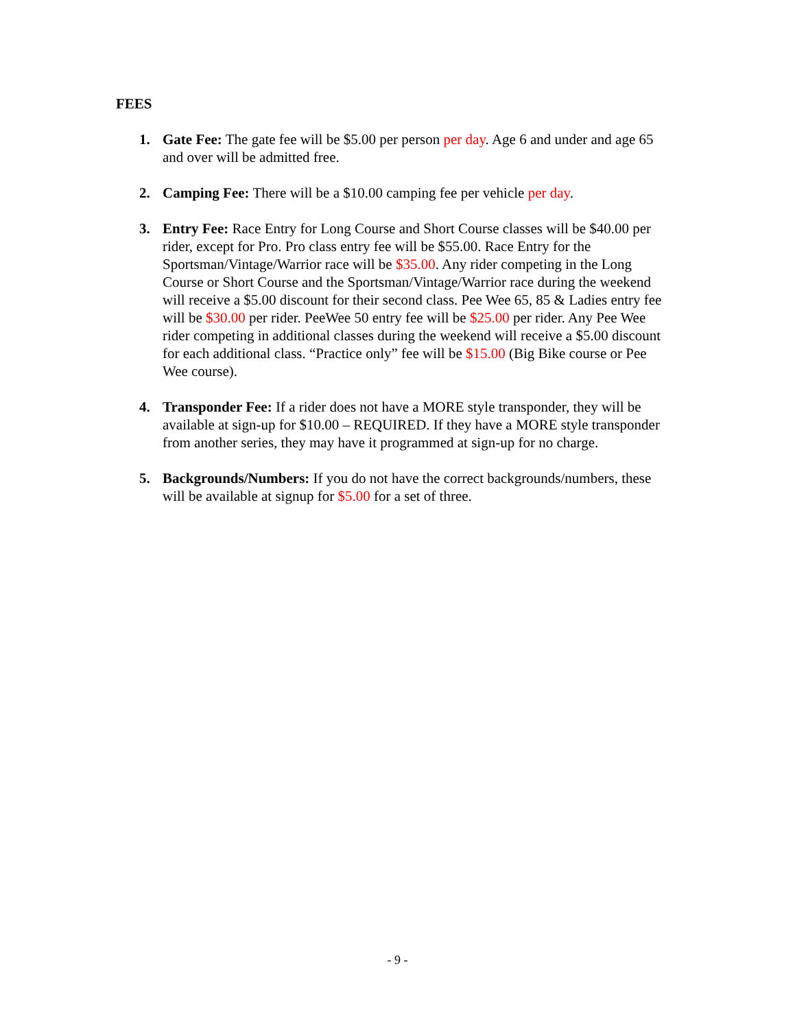FEES
1. Gate Fee: The gate fee will be $5.00 per person per day. Age 6 and under and age 65 and over will be admitted free.
2. Camping Fee: There will be a $10.00 camping fee per vehicle per day.
3. Entry Fee: Race Entry for Long Course and Short Course classes will be $40.00 per rider, except for Pro. Pro class entry fee will be $55.00. Race Entry for the Sportsman/Vintage/Warrior race will be $35.00. Any rider competing in the Long Course or Short Course and the Sportsman/Vintage/Warrior race during the weekend will receive a $5.00 discount for their second class. Pee Wee 65, 85 & Ladies entry fee will be $30.00 per rider. PeeWee 50 entry fee will be $25.00 per rider. Any Pee Wee rider competing in additional classes during the weekend will receive a $5.00 discount for each additional class. “Practice only” fee will be $15.00 (Big Bike course or Pee Wee course).
4. Transponder Fee: If a rider does not have a MORE style transponder, they will be available at sign-up for $10.00 – REQUIRED. If they have a MORE style transponder from another series, they may have it programmed at sign-up for no charge.
5. Backgrounds/Numbers: If you do not have the correct backgrounds/numbers, these will be available at signup for $5.00 for a set of three.
- 9 -